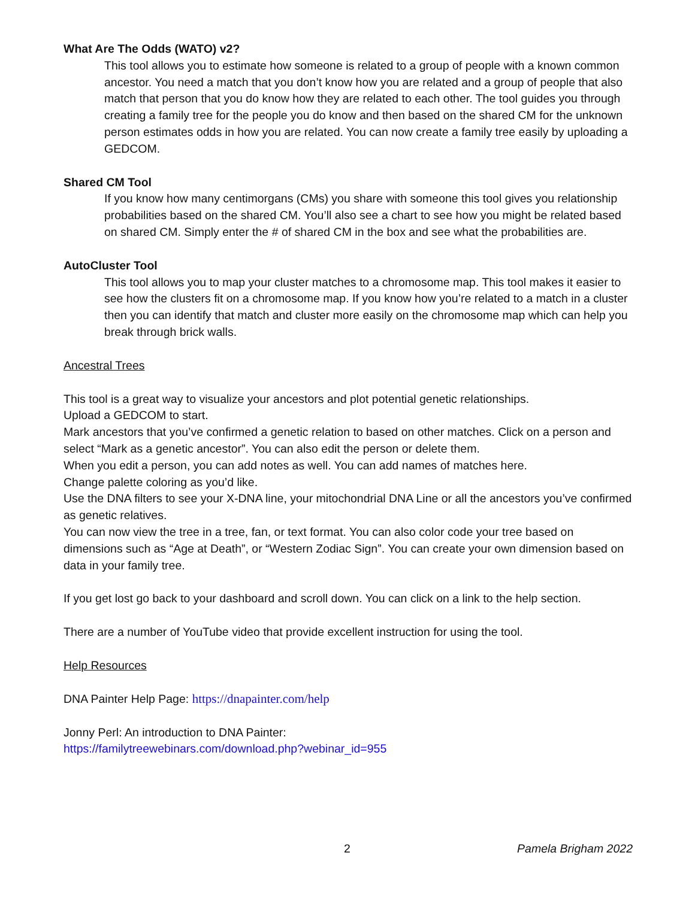What Are The Odds (WATO) v2?
This tool allows you to estimate how someone is related to a group of people with a known common ancestor. You need a match that you don’t know how you are related and a group of people that also match that person that you do know how they are related to each other. The tool guides you through creating a family tree for the people you do know and then based on the shared CM for the unknown person estimates odds in how you are related. You can now create a family tree easily by uploading a GEDCOM.
Shared CM Tool
If you know how many centimorgans (CMs) you share with someone this tool gives you relationship probabilities based on the shared CM. You’ll also see a chart to see how you might be related based on shared CM. Simply enter the # of shared CM in the box and see what the probabilities are.
AutoCluster Tool
This tool allows you to map your cluster matches to a chromosome map. This tool makes it easier to see how the clusters fit on a chromosome map. If you know how you’re related to a match in a cluster then you can identify that match and cluster more easily on the chromosome map which can help you break through brick walls.
Ancestral Trees
This tool is a great way to visualize your ancestors and plot potential genetic relationships.
Upload a GEDCOM to start.
Mark ancestors that you’ve confirmed a genetic relation to based on other matches. Click on a person and select “Mark as a genetic ancestor”. You can also edit the person or delete them.
When you edit a person, you can add notes as well. You can add names of matches here.
Change palette coloring as you’d like.
Use the DNA filters to see your X-DNA line, your mitochondrial DNA Line or all the ancestors you’ve confirmed as genetic relatives.
You can now view the tree in a tree, fan, or text format. You can also color code your tree based on dimensions such as “Age at Death”, or “Western Zodiac Sign”. You can create your own dimension based on data in your family tree.
If you get lost go back to your dashboard and scroll down. You can click on a link to the help section.
There are a number of YouTube video that provide excellent instruction for using the tool.
Help Resources
DNA Painter Help Page: https://dnapainter.com/help
Jonny Perl: An introduction to DNA Painter:
https://familytreewebinars.com/download.php?webinar_id=955
2 Pamela Brigham 2022